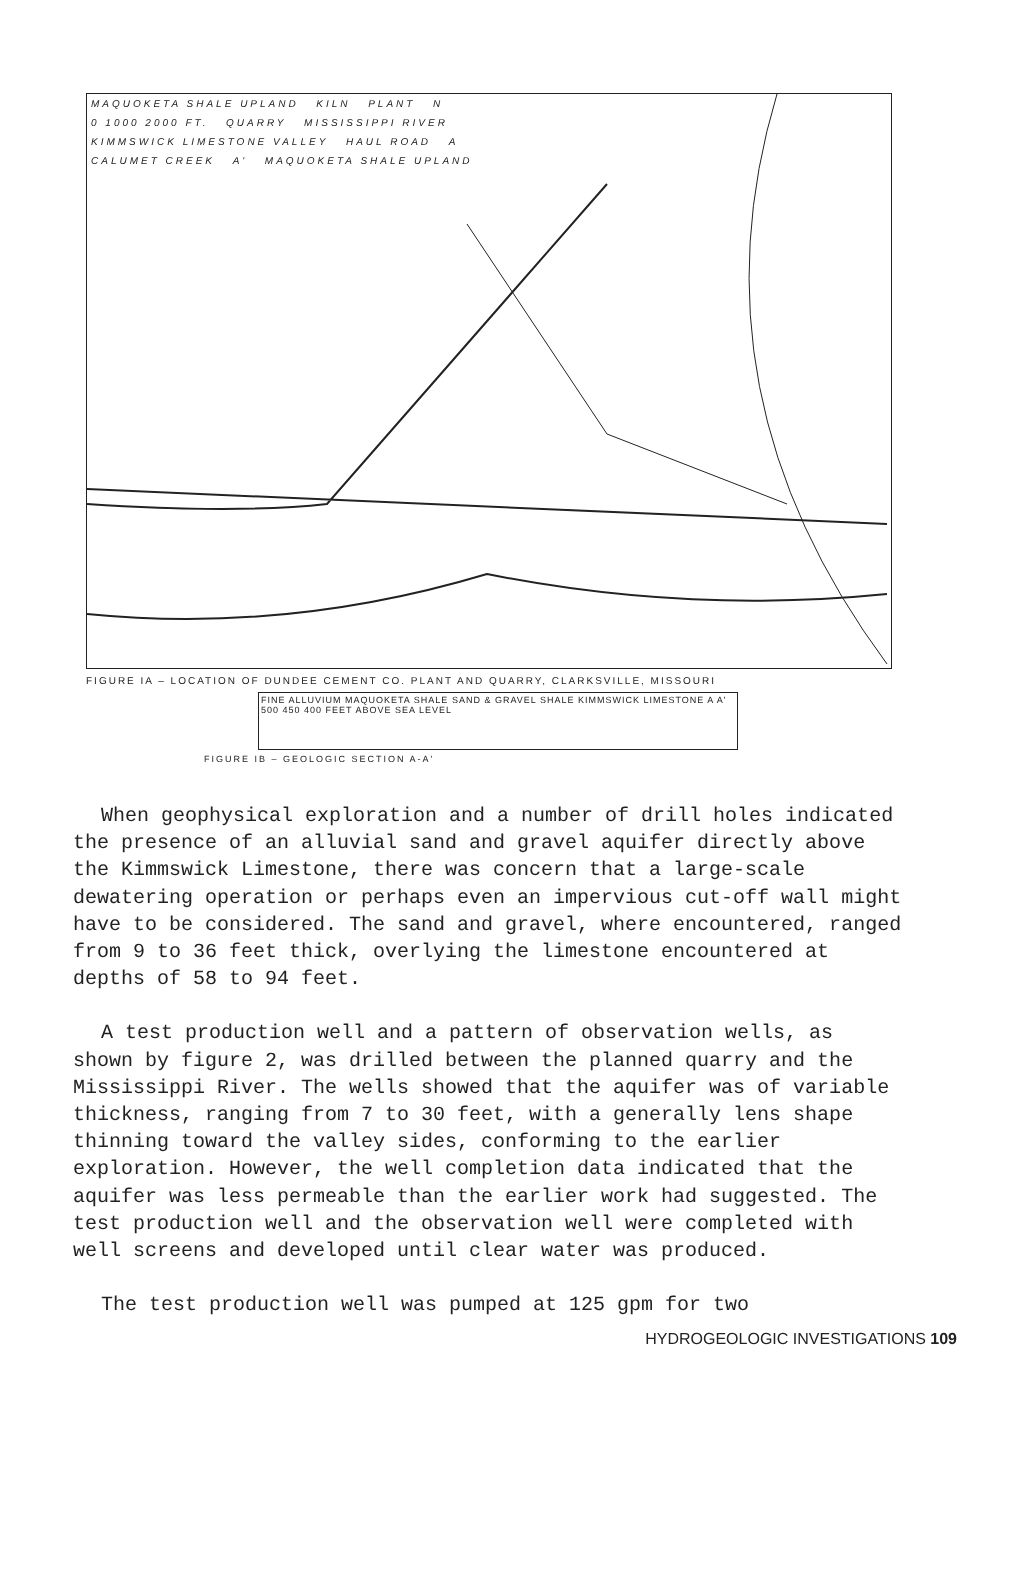MAQUOKETA SHALE UPLAND KILN PLANT N
0 1000 2000 FT. QUARRY MISSISSIPPI RIVER
KIMMSWICK LIMESTONE VALLEY HAUL ROAD A
CALUMET CREEK A' MAQUOKETA SHALE UPLAND
FIGURE IA – LOCATION OF DUNDEE CEMENT CO. PLANT AND QUARRY, CLARKSVILLE, MISSOURI
FINE ALLUVIUM MAQUOKETA SHALE SAND & GRAVEL SHALE KIMMSWICK LIMESTONE A A' 500 450 400 FEET ABOVE SEA LEVEL
FIGURE IB – GEOLOGIC SECTION A-A'
When geophysical exploration and a number of drill holes indicated the presence of an alluvial sand and gravel aquifer directly above the Kimmswick Limestone, there was concern that a large-scale dewatering operation or perhaps even an impervious cut-off wall might have to be considered. The sand and gravel, where encountered, ranged from 9 to 36 feet thick, overlying the limestone encountered at depths of 58 to 94 feet.
A test production well and a pattern of observation wells, as shown by figure 2, was drilled between the planned quarry and the Mississippi River. The wells showed that the aquifer was of variable thickness, ranging from 7 to 30 feet, with a generally lens shape thinning toward the valley sides, conforming to the earlier exploration. However, the well completion data indicated that the aquifer was less permeable than the earlier work had suggested. The test production well and the observation well were completed with well screens and developed until clear water was produced.
The test production well was pumped at 125 gpm for two
HYDROGEOLOGIC INVESTIGATIONS 109